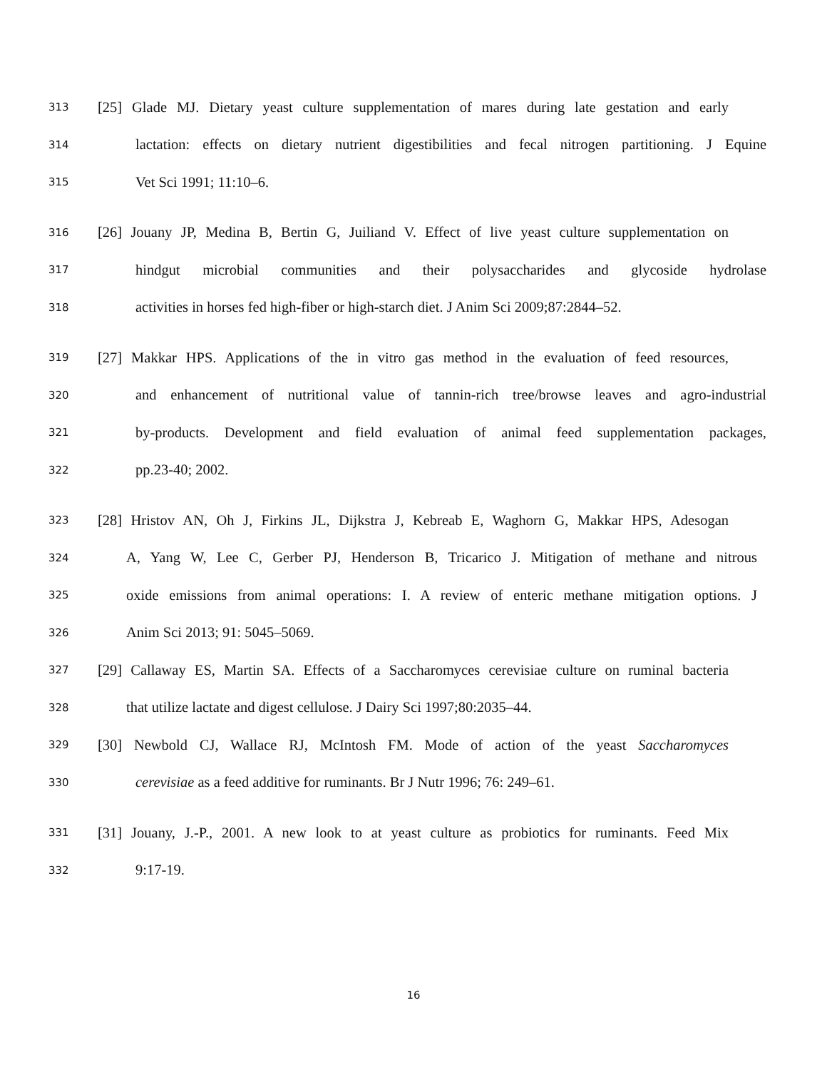313 [25] Glade MJ. Dietary yeast culture supplementation of mares during late gestation and early
314 lactation: effects on dietary nutrient digestibilities and fecal nitrogen partitioning. J Equine
315 Vet Sci 1991; 11:10–6.
316 [26] Jouany JP, Medina B, Bertin G, Juiliand V. Effect of live yeast culture supplementation on
317 hindgut microbial communities and their polysaccharides and glycoside hydrolase
318 activities in horses fed high-fiber or high-starch diet. J Anim Sci 2009;87:2844–52.
319 [27] Makkar HPS. Applications of the in vitro gas method in the evaluation of feed resources,
320 and enhancement of nutritional value of tannin-rich tree/browse leaves and agro-industrial
321 by-products. Development and field evaluation of animal feed supplementation packages,
322 pp.23-40; 2002.
323 [28] Hristov AN, Oh J, Firkins JL, Dijkstra J, Kebreab E, Waghorn G, Makkar HPS, Adesogan
324 A, Yang W, Lee C, Gerber PJ, Henderson B, Tricarico J. Mitigation of methane and nitrous
325 oxide emissions from animal operations: I. A review of enteric methane mitigation options. J
326 Anim Sci 2013; 91: 5045–5069.
327 [29] Callaway ES, Martin SA. Effects of a Saccharomyces cerevisiae culture on ruminal bacteria
328 that utilize lactate and digest cellulose. J Dairy Sci 1997;80:2035–44.
329 [30] Newbold CJ, Wallace RJ, McIntosh FM. Mode of action of the yeast Saccharomyces
330 cerevisiae as a feed additive for ruminants. Br J Nutr 1996; 76: 249–61.
331 [31] Jouany, J.-P., 2001. A new look to at yeast culture as probiotics for ruminants. Feed Mix
332 9:17-19.
16